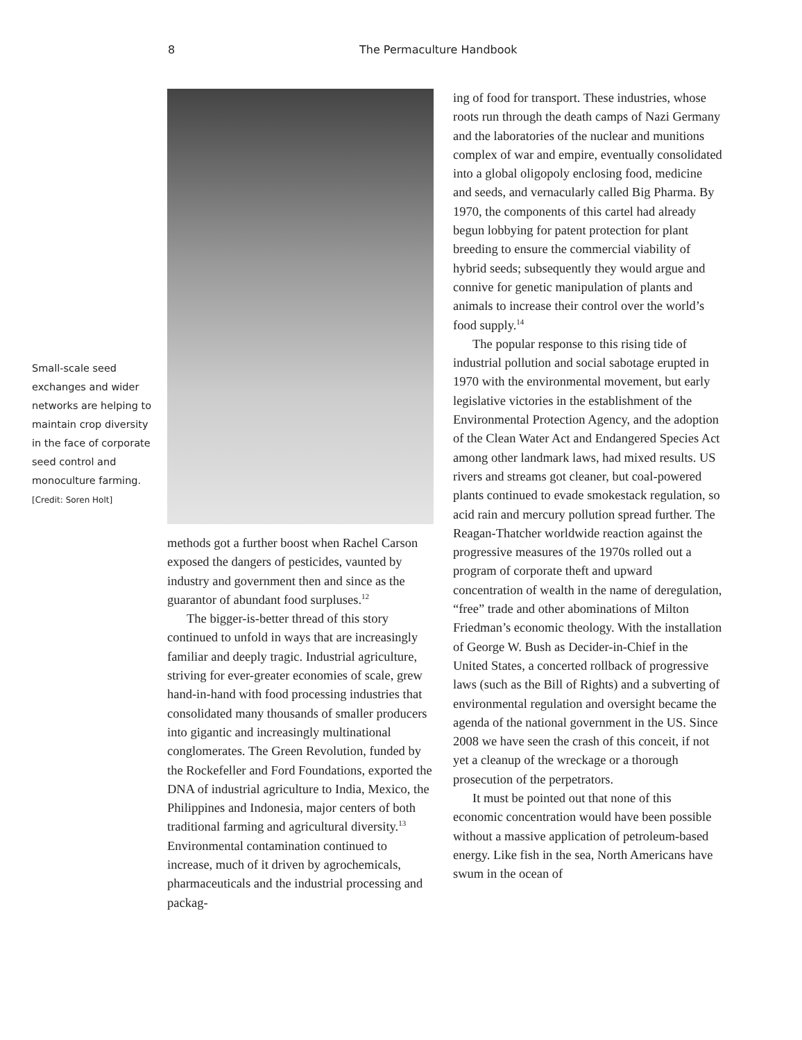8 The Permaculture Handbook
Small-scale seed exchanges and wider networks are helping to maintain crop diversity in the face of corporate seed control and monoculture farming. [Credit: Soren Holt]
methods got a further boost when Rachel Carson exposed the dangers of pesticides, vaunted by industry and government then and since as the guarantor of abundant food surpluses.<sup>12</sup>
The bigger-is-better thread of this story continued to unfold in ways that are increasingly familiar and deeply tragic. Industrial agriculture, striving for ever-greater economies of scale, grew hand-in-hand with food processing industries that consolidated many thousands of smaller producers into gigantic and increasingly multinational conglomerates. The Green Revolution, funded by the Rockefeller and Ford Foundations, exported the DNA of industrial agriculture to India, Mexico, the Philippines and Indonesia, major centers of both traditional farming and agricultural diversity.<sup>13</sup> Environmental contamination continued to increase, much of it driven by agrochemicals, pharmaceuticals and the industrial processing and packag-
ing of food for transport. These industries, whose roots run through the death camps of Nazi Germany and the laboratories of the nuclear and munitions complex of war and empire, eventually consolidated into a global oligopoly enclosing food, medicine and seeds, and vernacularly called Big Pharma. By 1970, the components of this cartel had already begun lobbying for patent protection for plant breeding to ensure the commercial viability of hybrid seeds; subsequently they would argue and connive for genetic manipulation of plants and animals to increase their control over the world’s food supply.<sup>14</sup>
The popular response to this rising tide of industrial pollution and social sabotage erupted in 1970 with the environmental movement, but early legislative victories in the establishment of the Environmental Protection Agency, and the adoption of the Clean Water Act and Endangered Species Act among other landmark laws, had mixed results. US rivers and streams got cleaner, but coal-powered plants continued to evade smokestack regulation, so acid rain and mercury pollution spread further. The Reagan-Thatcher worldwide reaction against the progressive measures of the 1970s rolled out a program of corporate theft and upward concentration of wealth in the name of deregulation, “free” trade and other abominations of Milton Friedman’s economic theology. With the installation of George W. Bush as Decider-in-Chief in the United States, a concerted rollback of progressive laws (such as the Bill of Rights) and a subverting of environmental regulation and oversight became the agenda of the national government in the US. Since 2008 we have seen the crash of this conceit, if not yet a cleanup of the wreckage or a thorough prosecution of the perpetrators.
It must be pointed out that none of this economic concentration would have been possible without a massive application of petroleum-based energy. Like fish in the sea, North Americans have swum in the ocean of